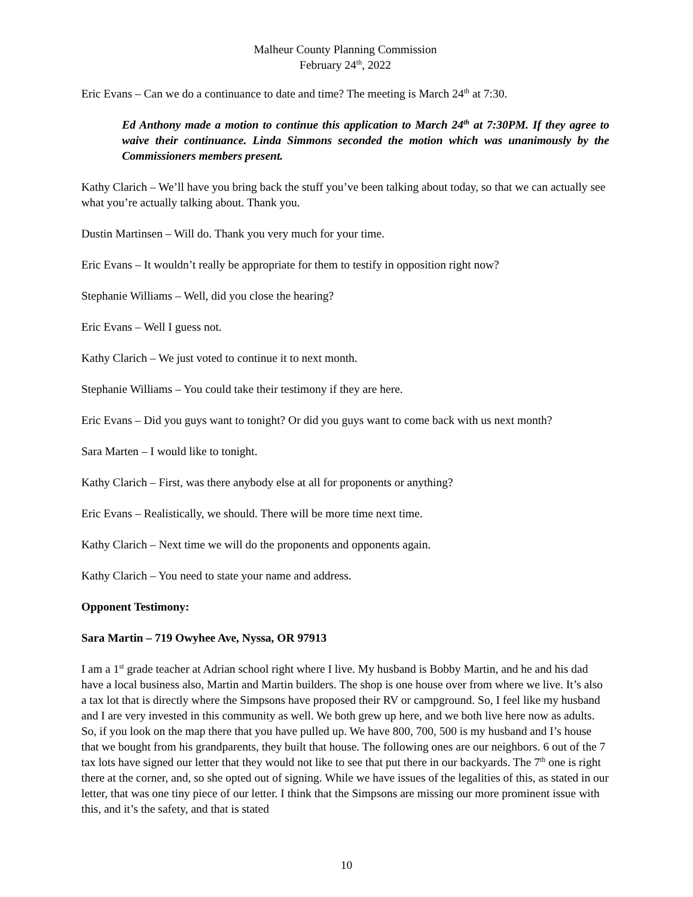Malheur County Planning Commission
February 24<sup>th</sup>, 2022
Eric Evans – Can we do a continuance to date and time? The meeting is March 24<sup>th</sup> at 7:30.
Ed Anthony made a motion to continue this application to March 24<sup>th</sup> at 7:30PM. If they agree to waive their continuance. Linda Simmons seconded the motion which was unanimously by the Commissioners members present.
Kathy Clarich – We’ll have you bring back the stuff you’ve been talking about today, so that we can actually see what you’re actually talking about. Thank you.
Dustin Martinsen – Will do. Thank you very much for your time.
Eric Evans – It wouldn’t really be appropriate for them to testify in opposition right now?
Stephanie Williams – Well, did you close the hearing?
Eric Evans – Well I guess not.
Kathy Clarich – We just voted to continue it to next month.
Stephanie Williams – You could take their testimony if they are here.
Eric Evans – Did you guys want to tonight? Or did you guys want to come back with us next month?
Sara Marten – I would like to tonight.
Kathy Clarich – First, was there anybody else at all for proponents or anything?
Eric Evans – Realistically, we should. There will be more time next time.
Kathy Clarich – Next time we will do the proponents and opponents again.
Kathy Clarich – You need to state your name and address.
Opponent Testimony:
Sara Martin – 719 Owyhee Ave, Nyssa, OR 97913
I am a 1<sup>st</sup> grade teacher at Adrian school right where I live. My husband is Bobby Martin, and he and his dad have a local business also, Martin and Martin builders. The shop is one house over from where we live. It’s also a tax lot that is directly where the Simpsons have proposed their RV or campground. So, I feel like my husband and I are very invested in this community as well. We both grew up here, and we both live here now as adults. So, if you look on the map there that you have pulled up. We have 800, 700, 500 is my husband and I’s house that we bought from his grandparents, they built that house. The following ones are our neighbors. 6 out of the 7 tax lots have signed our letter that they would not like to see that put there in our backyards. The 7<sup>th</sup> one is right there at the corner, and, so she opted out of signing. While we have issues of the legalities of this, as stated in our letter, that was one tiny piece of our letter. I think that the Simpsons are missing our more prominent issue with this, and it’s the safety, and that is stated
10